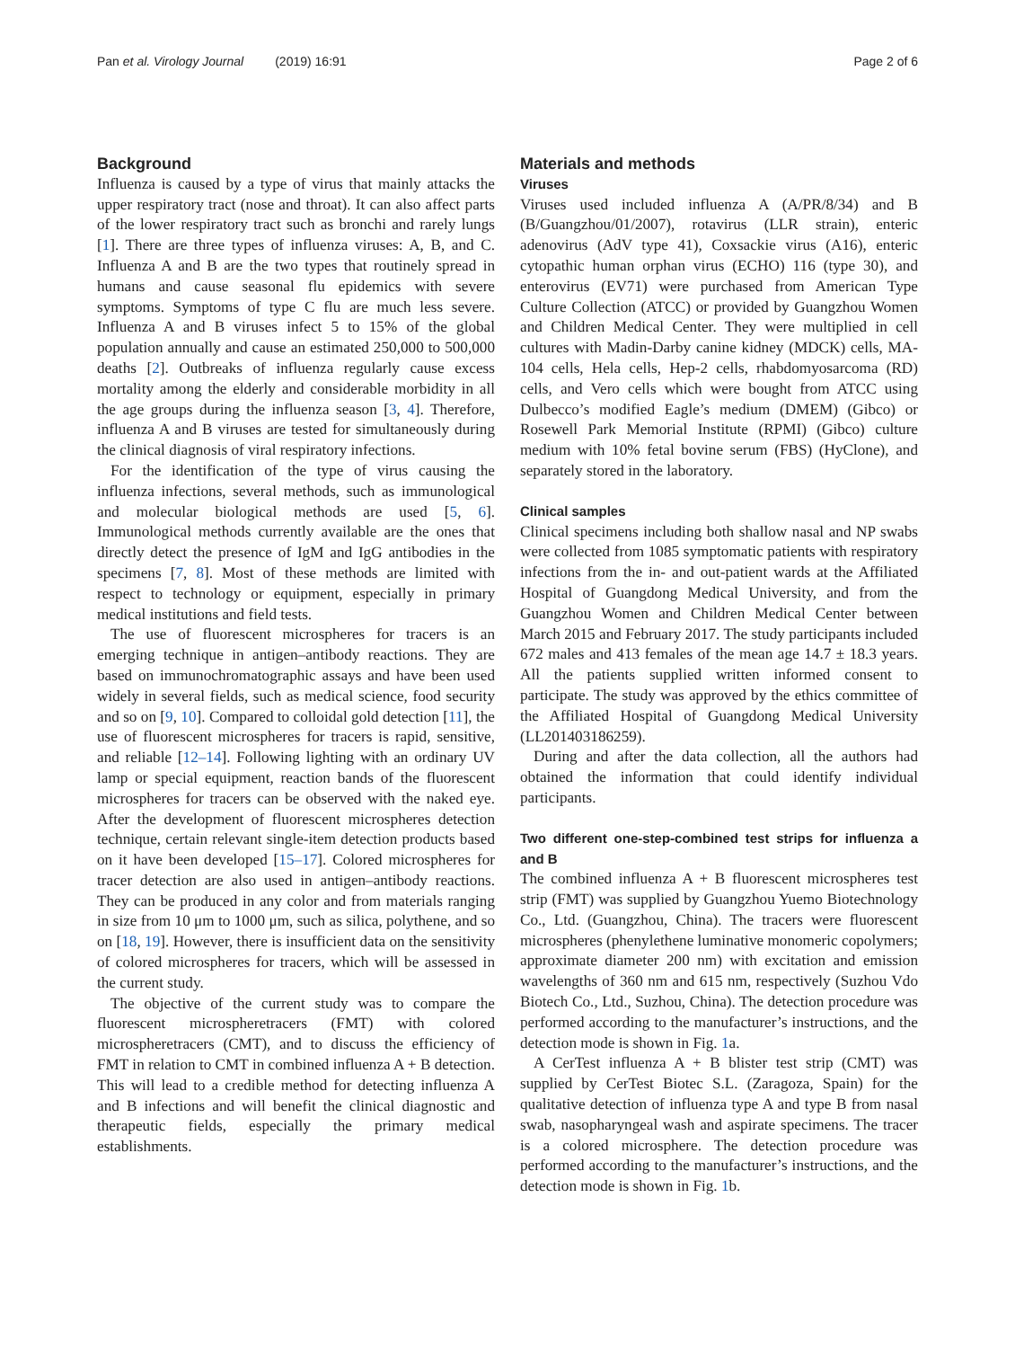Pan et al. Virology Journal (2019) 16:91 Page 2 of 6
Background
Influenza is caused by a type of virus that mainly attacks the upper respiratory tract (nose and throat). It can also affect parts of the lower respiratory tract such as bronchi and rarely lungs [1]. There are three types of influenza viruses: A, B, and C. Influenza A and B are the two types that routinely spread in humans and cause seasonal flu epidemics with severe symptoms. Symptoms of type C flu are much less severe. Influenza A and B viruses infect 5 to 15% of the global population annually and cause an estimated 250,000 to 500,000 deaths [2]. Outbreaks of influenza regularly cause excess mortality among the elderly and considerable morbidity in all the age groups during the influenza season [3, 4]. Therefore, influenza A and B viruses are tested for simultaneously during the clinical diagnosis of viral respiratory infections.
For the identification of the type of virus causing the influenza infections, several methods, such as immunological and molecular biological methods are used [5, 6]. Immunological methods currently available are the ones that directly detect the presence of IgM and IgG antibodies in the specimens [7, 8]. Most of these methods are limited with respect to technology or equipment, especially in primary medical institutions and field tests.
The use of fluorescent microspheres for tracers is an emerging technique in antigen–antibody reactions. They are based on immunochromatographic assays and have been used widely in several fields, such as medical science, food security and so on [9, 10]. Compared to colloidal gold detection [11], the use of fluorescent microspheres for tracers is rapid, sensitive, and reliable [12–14]. Following lighting with an ordinary UV lamp or special equipment, reaction bands of the fluorescent microspheres for tracers can be observed with the naked eye. After the development of fluorescent microspheres detection technique, certain relevant single-item detection products based on it have been developed [15–17]. Colored microspheres for tracer detection are also used in antigen–antibody reactions. They can be produced in any color and from materials ranging in size from 10 μm to 1000 μm, such as silica, polythene, and so on [18, 19]. However, there is insufficient data on the sensitivity of colored microspheres for tracers, which will be assessed in the current study.
The objective of the current study was to compare the fluorescent microspheretracers (FMT) with colored microspheretracers (CMT), and to discuss the efficiency of FMT in relation to CMT in combined influenza A + B detection. This will lead to a credible method for detecting influenza A and B infections and will benefit the clinical diagnostic and therapeutic fields, especially the primary medical establishments.
Materials and methods
Viruses
Viruses used included influenza A (A/PR/8/34) and B (B/Guangzhou/01/2007), rotavirus (LLR strain), enteric adenovirus (AdV type 41), Coxsackie virus (A16), enteric cytopathic human orphan virus (ECHO) 116 (type 30), and enterovirus (EV71) were purchased from American Type Culture Collection (ATCC) or provided by Guangzhou Women and Children Medical Center. They were multiplied in cell cultures with Madin-Darby canine kidney (MDCK) cells, MA-104 cells, Hela cells, Hep-2 cells, rhabdomyosarcoma (RD) cells, and Vero cells which were bought from ATCC using Dulbecco’s modified Eagle’s medium (DMEM) (Gibco) or Rosewell Park Memorial Institute (RPMI) (Gibco) culture medium with 10% fetal bovine serum (FBS) (HyClone), and separately stored in the laboratory.
Clinical samples
Clinical specimens including both shallow nasal and NP swabs were collected from 1085 symptomatic patients with respiratory infections from the in- and out-patient wards at the Affiliated Hospital of Guangdong Medical University, and from the Guangzhou Women and Children Medical Center between March 2015 and February 2017. The study participants included 672 males and 413 females of the mean age 14.7 ± 18.3 years. All the patients supplied written informed consent to participate. The study was approved by the ethics committee of the Affiliated Hospital of Guangdong Medical University (LL201403186259).
During and after the data collection, all the authors had obtained the information that could identify individual participants.
Two different one-step-combined test strips for influenza a and B
The combined influenza A + B fluorescent microspheres test strip (FMT) was supplied by Guangzhou Yuemo Biotechnology Co., Ltd. (Guangzhou, China). The tracers were fluorescent microspheres (phenylethene luminative monomeric copolymers; approximate diameter 200 nm) with excitation and emission wavelengths of 360 nm and 615 nm, respectively (Suzhou Vdo Biotech Co., Ltd., Suzhou, China). The detection procedure was performed according to the manufacturer’s instructions, and the detection mode is shown in Fig. 1a.
A CerTest influenza A + B blister test strip (CMT) was supplied by CerTest Biotec S.L. (Zaragoza, Spain) for the qualitative detection of influenza type A and type B from nasal swab, nasopharyngeal wash and aspirate specimens. The tracer is a colored microsphere. The detection procedure was performed according to the manufacturer’s instructions, and the detection mode is shown in Fig. 1b.